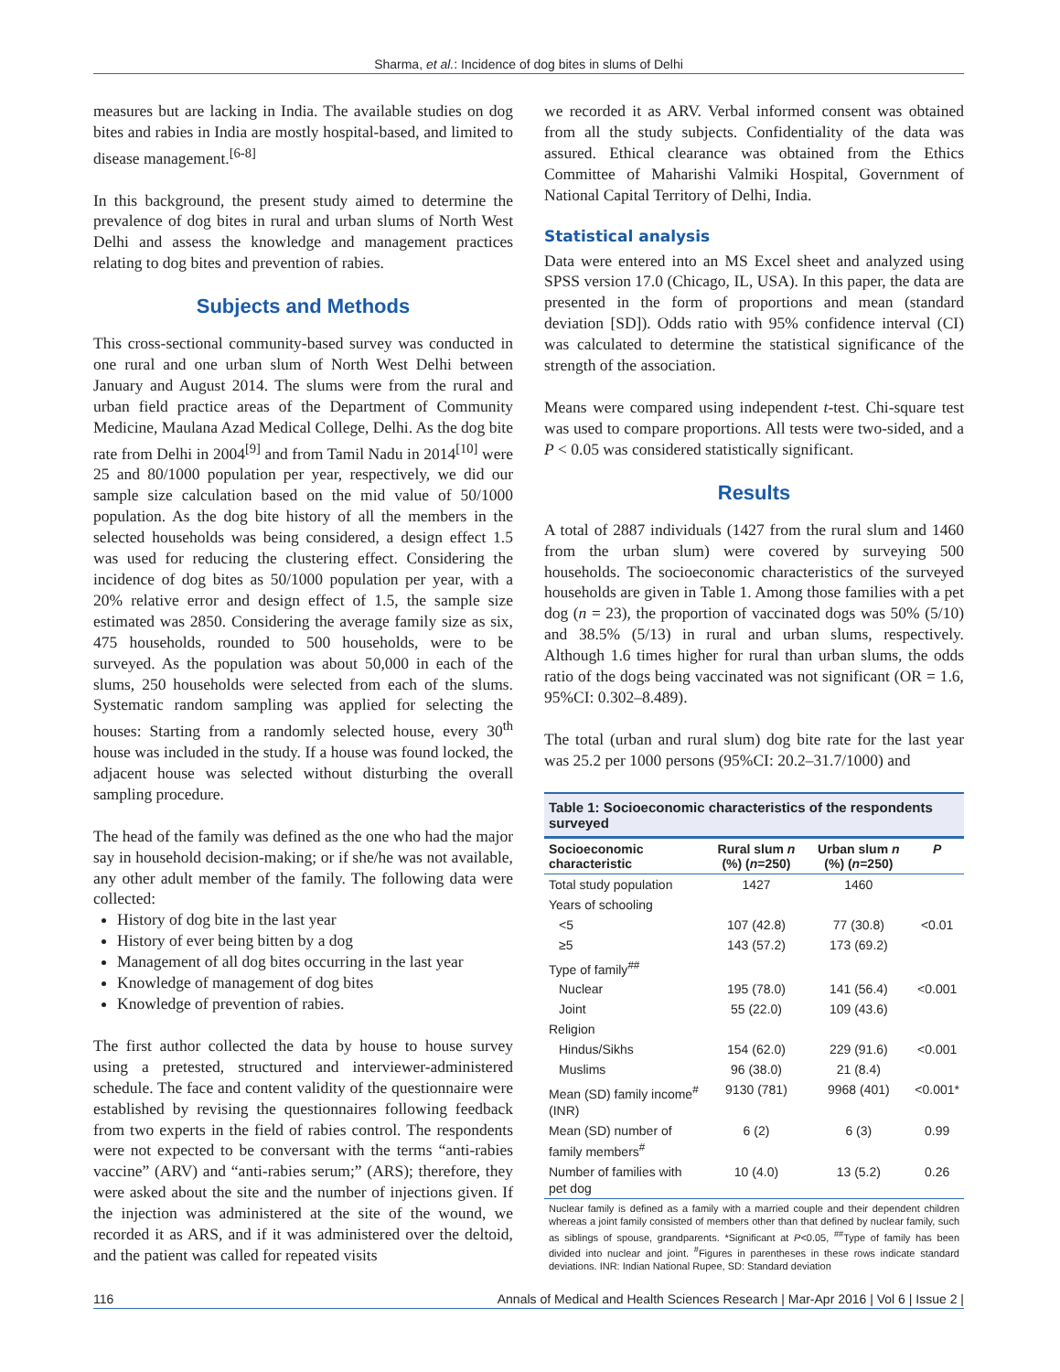Sharma, et al.: Incidence of dog bites in slums of Delhi
measures but are lacking in India. The available studies on dog bites and rabies in India are mostly hospital-based, and limited to disease management.<sup>[6-8]</sup>
In this background, the present study aimed to determine the prevalence of dog bites in rural and urban slums of North West Delhi and assess the knowledge and management practices relating to dog bites and prevention of rabies.
Subjects and Methods
This cross-sectional community-based survey was conducted in one rural and one urban slum of North West Delhi between January and August 2014. The slums were from the rural and urban field practice areas of the Department of Community Medicine, Maulana Azad Medical College, Delhi. As the dog bite rate from Delhi in 2004<sup>[9]</sup> and from Tamil Nadu in 2014<sup>[10]</sup> were 25 and 80/1000 population per year, respectively, we did our sample size calculation based on the mid value of 50/1000 population. As the dog bite history of all the members in the selected households was being considered, a design effect 1.5 was used for reducing the clustering effect. Considering the incidence of dog bites as 50/1000 population per year, with a 20% relative error and design effect of 1.5, the sample size estimated was 2850. Considering the average family size as six, 475 households, rounded to 500 households, were to be surveyed. As the population was about 50,000 in each of the slums, 250 households were selected from each of the slums. Systematic random sampling was applied for selecting the houses: Starting from a randomly selected house, every 30<sup>th</sup> house was included in the study. If a house was found locked, the adjacent house was selected without disturbing the overall sampling procedure.
The head of the family was defined as the one who had the major say in household decision-making; or if she/he was not available, any other adult member of the family. The following data were collected:
History of dog bite in the last year
History of ever being bitten by a dog
Management of all dog bites occurring in the last year
Knowledge of management of dog bites
Knowledge of prevention of rabies.
The first author collected the data by house to house survey using a pretested, structured and interviewer-administered schedule. The face and content validity of the questionnaire were established by revising the questionnaires following feedback from two experts in the field of rabies control. The respondents were not expected to be conversant with the terms “anti-rabies vaccine” (ARV) and “anti-rabies serum;” (ARS); therefore, they were asked about the site and the number of injections given. If the injection was administered at the site of the wound, we recorded it as ARS, and if it was administered over the deltoid, and the patient was called for repeated visits
we recorded it as ARV. Verbal informed consent was obtained from all the study subjects. Confidentiality of the data was assured. Ethical clearance was obtained from the Ethics Committee of Maharishi Valmiki Hospital, Government of National Capital Territory of Delhi, India.
Statistical analysis
Data were entered into an MS Excel sheet and analyzed using SPSS version 17.0 (Chicago, IL, USA). In this paper, the data are presented in the form of proportions and mean (standard deviation [SD]). Odds ratio with 95% confidence interval (CI) was calculated to determine the statistical significance of the strength of the association.
Means were compared using independent t-test. Chi-square test was used to compare proportions. All tests were two-sided, and a P < 0.05 was considered statistically significant.
Results
A total of 2887 individuals (1427 from the rural slum and 1460 from the urban slum) were covered by surveying 500 households. The socioeconomic characteristics of the surveyed households are given in Table 1. Among those families with a pet dog (n = 23), the proportion of vaccinated dogs was 50% (5/10) and 38.5% (5/13) in rural and urban slums, respectively. Although 1.6 times higher for rural than urban slums, the odds ratio of the dogs being vaccinated was not significant (OR = 1.6, 95%CI: 0.302–8.489).
The total (urban and rural slum) dog bite rate for the last year was 25.2 per 1000 persons (95%CI: 20.2–31.7/1000) and
Table 1: Socioeconomic characteristics of the respondents surveyed
| Socioeconomic characteristic | Rural slum n (%) ( n =250) | Urban slum n (%) ( n =250) | P |
| --- | --- | --- | --- |
| Total study population | 1427 | 1460 | |
| Years of schooling | | | |
| <5 | 107 (42.8) | 77 (30.8) | <0.01 |
| ≥5 | 143 (57.2) | 173 (69.2) | |
| Type of family<sup>##</sup> | | | |
| Nuclear | 195 (78.0) | 141 (56.4) | <0.001 |
| Joint | 55 (22.0) | 109 (43.6) | |
| Religion | | | |
| Hindus/Sikhs | 154 (62.0) | 229 (91.6) | <0.001 |
| Muslims | 96 (38.0) | 21 (8.4) | |
| Mean (SD) family income<sup>#</sup> (INR) | 9130 (781) | 9968 (401) | <0.001* |
| Mean (SD) number of family members<sup>#</sup> | 6 (2) | 6 (3) | 0.99 |
| Number of families with pet dog | 10 (4.0) | 13 (5.2) | 0.26 |
Nuclear family is defined as a family with a married couple and their dependent children whereas a joint family consisted of members other than that defined by nuclear family, such as siblings of spouse, grandparents. *Significant at P<0.05, <sup>##</sup>Type of family has been divided into nuclear and joint. <sup>#</sup>Figures in parentheses in these rows indicate standard deviations. INR: Indian National Rupee, SD: Standard deviation
116 Annals of Medical and Health Sciences Research | Mar-Apr 2016 | Vol 6 | Issue 2 |